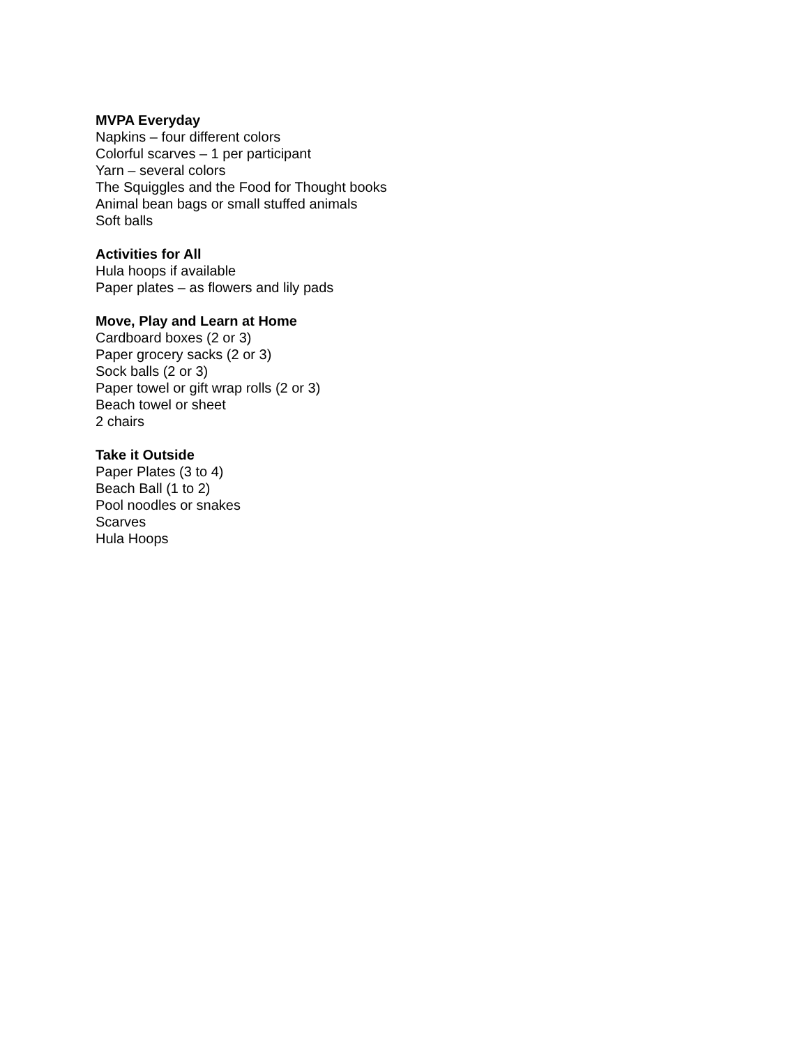MVPA Everyday
Napkins – four different colors
Colorful scarves – 1 per participant
Yarn – several colors
The Squiggles and the Food for Thought books
Animal bean bags or small stuffed animals
Soft balls
Activities for All
Hula hoops if available
Paper plates – as flowers and lily pads
Move, Play and Learn at Home
Cardboard boxes (2 or 3)
Paper grocery sacks (2 or 3)
Sock balls (2 or 3)
Paper towel or gift wrap rolls (2 or 3)
Beach towel or sheet
2 chairs
Take it Outside
Paper Plates (3 to 4)
Beach Ball (1 to 2)
Pool noodles or snakes
Scarves
Hula Hoops